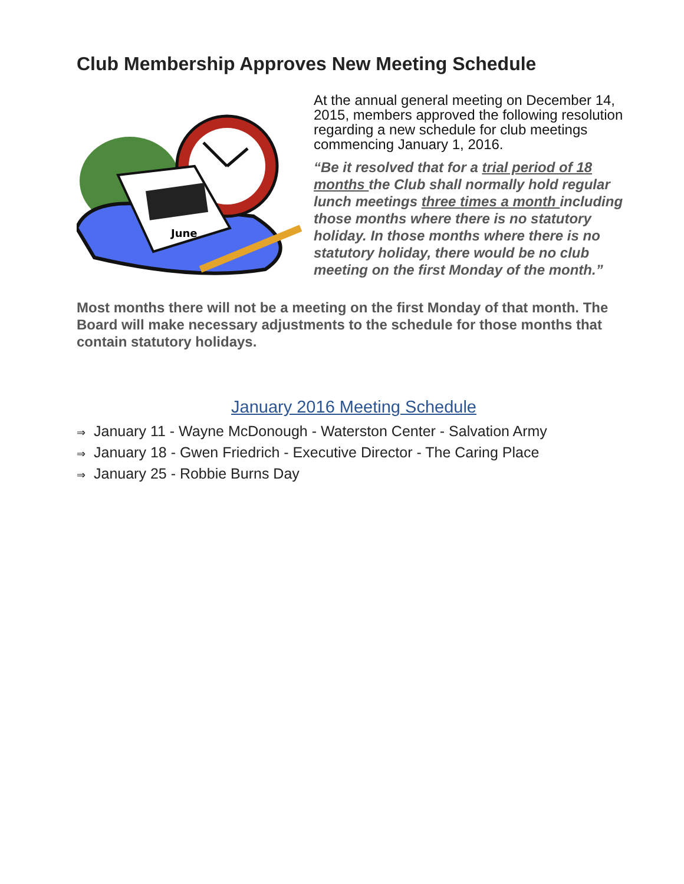Club Membership Approves New Meeting Schedule
June
At the annual general meeting on December 14, 2015, members approved the following resolution regarding a new schedule for club meetings commencing January 1, 2016.
“Be it resolved that for a trial period of 18 months the Club shall normally hold regular lunch meetings three times a month including those months where there is no statutory holiday. In those months where there is no statutory holiday, there would be no club meeting on the first Monday of the month.”
Most months there will not be a meeting on the first Monday of that month. The Board will make necessary adjustments to the schedule for those months that contain statutory holidays.
January 2016 Meeting Schedule
⇒ January 11 - Wayne McDonough - Waterston Center - Salvation Army
⇒ January 18 - Gwen Friedrich - Executive Director - The Caring Place
⇒ January 25 - Robbie Burns Day